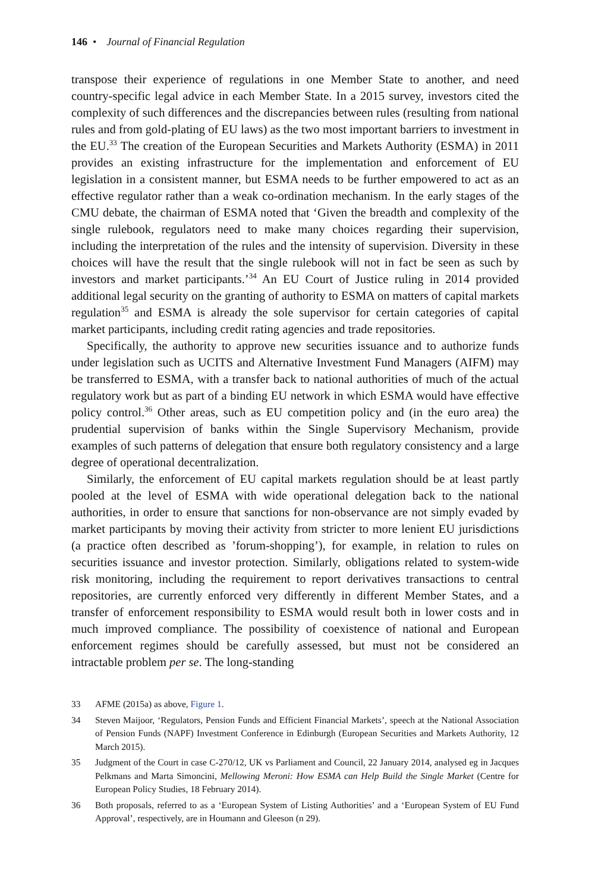146 • Journal of Financial Regulation
transpose their experience of regulations in one Member State to another, and need country-specific legal advice in each Member State. In a 2015 survey, investors cited the complexity of such differences and the discrepancies between rules (resulting from national rules and from gold-plating of EU laws) as the two most important barriers to investment in the EU.<sup>33</sup> The creation of the European Securities and Markets Authority (ESMA) in 2011 provides an existing infrastructure for the implementation and enforcement of EU legislation in a consistent manner, but ESMA needs to be further empowered to act as an effective regulator rather than a weak co-ordination mechanism. In the early stages of the CMU debate, the chairman of ESMA noted that ‘Given the breadth and complexity of the single rulebook, regulators need to make many choices regarding their supervision, including the interpretation of the rules and the intensity of supervision. Diversity in these choices will have the result that the single rulebook will not in fact be seen as such by investors and market participants.’<sup>34</sup> An EU Court of Justice ruling in 2014 provided additional legal security on the granting of authority to ESMA on matters of capital markets regulation<sup>35</sup> and ESMA is already the sole supervisor for certain categories of capital market participants, including credit rating agencies and trade repositories.
Specifically, the authority to approve new securities issuance and to authorize funds under legislation such as UCITS and Alternative Investment Fund Managers (AIFM) may be transferred to ESMA, with a transfer back to national authorities of much of the actual regulatory work but as part of a binding EU network in which ESMA would have effective policy control.<sup>36</sup> Other areas, such as EU competition policy and (in the euro area) the prudential supervision of banks within the Single Supervisory Mechanism, provide examples of such patterns of delegation that ensure both regulatory consistency and a large degree of operational decentralization.
Similarly, the enforcement of EU capital markets regulation should be at least partly pooled at the level of ESMA with wide operational delegation back to the national authorities, in order to ensure that sanctions for non-observance are not simply evaded by market participants by moving their activity from stricter to more lenient EU jurisdictions (a practice often described as ’forum-shopping’), for example, in relation to rules on securities issuance and investor protection. Similarly, obligations related to system-wide risk monitoring, including the requirement to report derivatives transactions to central repositories, are currently enforced very differently in different Member States, and a transfer of enforcement responsibility to ESMA would result both in lower costs and in much improved compliance. The possibility of coexistence of national and European enforcement regimes should be carefully assessed, but must not be considered an intractable problem per se. The long-standing
33 AFME (2015a) as above, Figure 1.
34 Steven Maijoor, ‘Regulators, Pension Funds and Efficient Financial Markets’, speech at the National Association of Pension Funds (NAPF) Investment Conference in Edinburgh (European Securities and Markets Authority, 12 March 2015).
35 Judgment of the Court in case C-270/12, UK vs Parliament and Council, 22 January 2014, analysed eg in Jacques Pelkmans and Marta Simoncini, Mellowing Meroni: How ESMA can Help Build the Single Market (Centre for European Policy Studies, 18 February 2014).
36 Both proposals, referred to as a ‘European System of Listing Authorities’ and a ‘European System of EU Fund Approval’, respectively, are in Houmann and Gleeson (n 29).